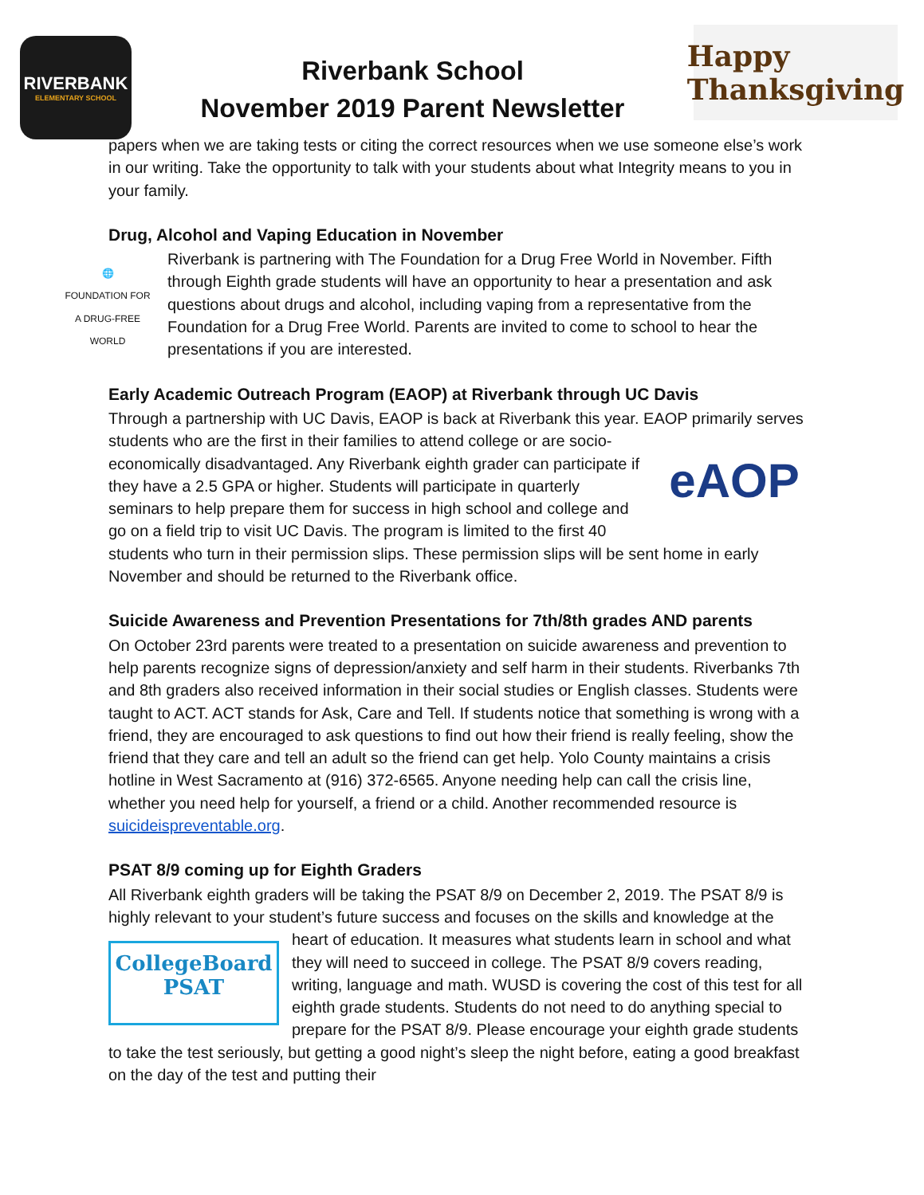RIVERBANK
ELEMENTARY SCHOOL
Riverbank School
November 2019 Parent Newsletter
Happy Thanksgiving
papers when we are taking tests or citing the correct resources when we use someone else’s work in our writing. Take the opportunity to talk with your students about what Integrity means to you in your family.
Drug, Alcohol and Vaping Education in November
🌐
FOUNDATION FOR A DRUG-FREE WORLD
Riverbank is partnering with The Foundation for a Drug Free World in November. Fifth through Eighth grade students will have an opportunity to hear a presentation and ask questions about drugs and alcohol, including vaping from a representative from the Foundation for a Drug Free World. Parents are invited to come to school to hear the presentations if you are interested.
Early Academic Outreach Program (EAOP) at Riverbank through UC Davis
Through a partnership with UC Davis, EAOP is back at Riverbank this year. EAOP primarily eAOP serves students who are the first in their families to attend college or are socio-economically disadvantaged. Any Riverbank eighth grader can participate if they have a 2.5 GPA or higher. Students will participate in quarterly seminars to help prepare them for success in high school and college and go on a field trip to visit UC Davis. The program is limited to the first 40 students who turn in their permission slips. These permission slips will be sent home in early November and should be returned to the Riverbank office.
Suicide Awareness and Prevention Presentations for 7th/8th grades AND parents
On October 23rd parents were treated to a presentation on suicide awareness and prevention to help parents recognize signs of depression/anxiety and self harm in their students. Riverbanks 7th and 8th graders also received information in their social studies or English classes. Students were taught to ACT. ACT stands for Ask, Care and Tell. If students notice that something is wrong with a friend, they are encouraged to ask questions to find out how their friend is really feeling, show the friend that they care and tell an adult so the friend can get help. Yolo County maintains a crisis hotline in West Sacramento at (916) 372-6565. Anyone needing help can call the crisis line, whether you need help for yourself, a friend or a child. Another recommended resource is suicideispreventable.org.
PSAT 8/9 coming up for Eighth Graders
All Riverbank eighth graders will be taking the PSAT 8/9 on December 2, 2019. The PSAT 8/9 is highly relevant to your student’s future success and focuses on the skills and knowledge at CollegeBoard
PSAT the heart of education. It measures what students learn in school and what they will need to succeed in college. The PSAT 8/9 covers reading, writing, language and math. WUSD is covering the cost of this test for all eighth grade students. Students do not need to do anything special to prepare for the PSAT 8/9. Please encourage your eighth grade students to take the test seriously, but getting a good night’s sleep the night before, eating a good breakfast on the day of the test and putting their